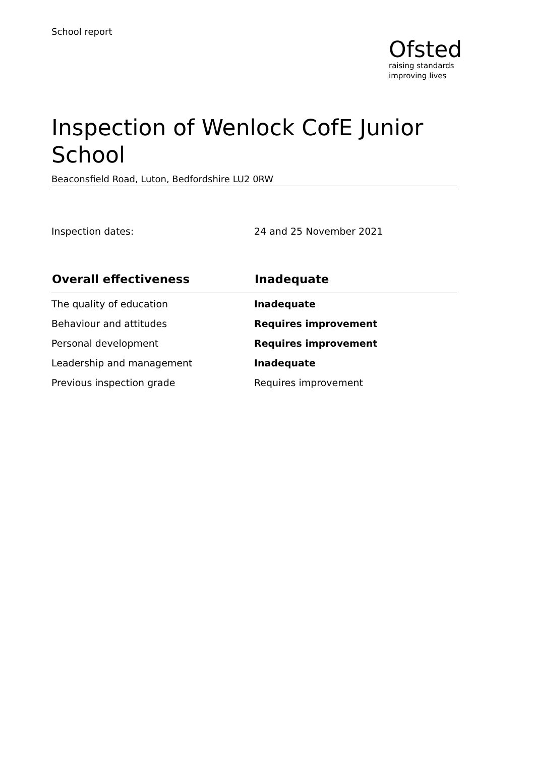School report
Ofsted
raising standards
improving lives
Inspection of Wenlock CofE Junior School
Beaconsfield Road, Luton, Bedfordshire LU2 0RW
Inspection dates: 24 and 25 November 2021
| Overall effectiveness | Inadequate |
| --- | --- |
| The quality of education | Inadequate |
| Behaviour and attitudes | Requires improvement |
| Personal development | Requires improvement |
| Leadership and management | Inadequate |
| Previous inspection grade | Requires improvement |